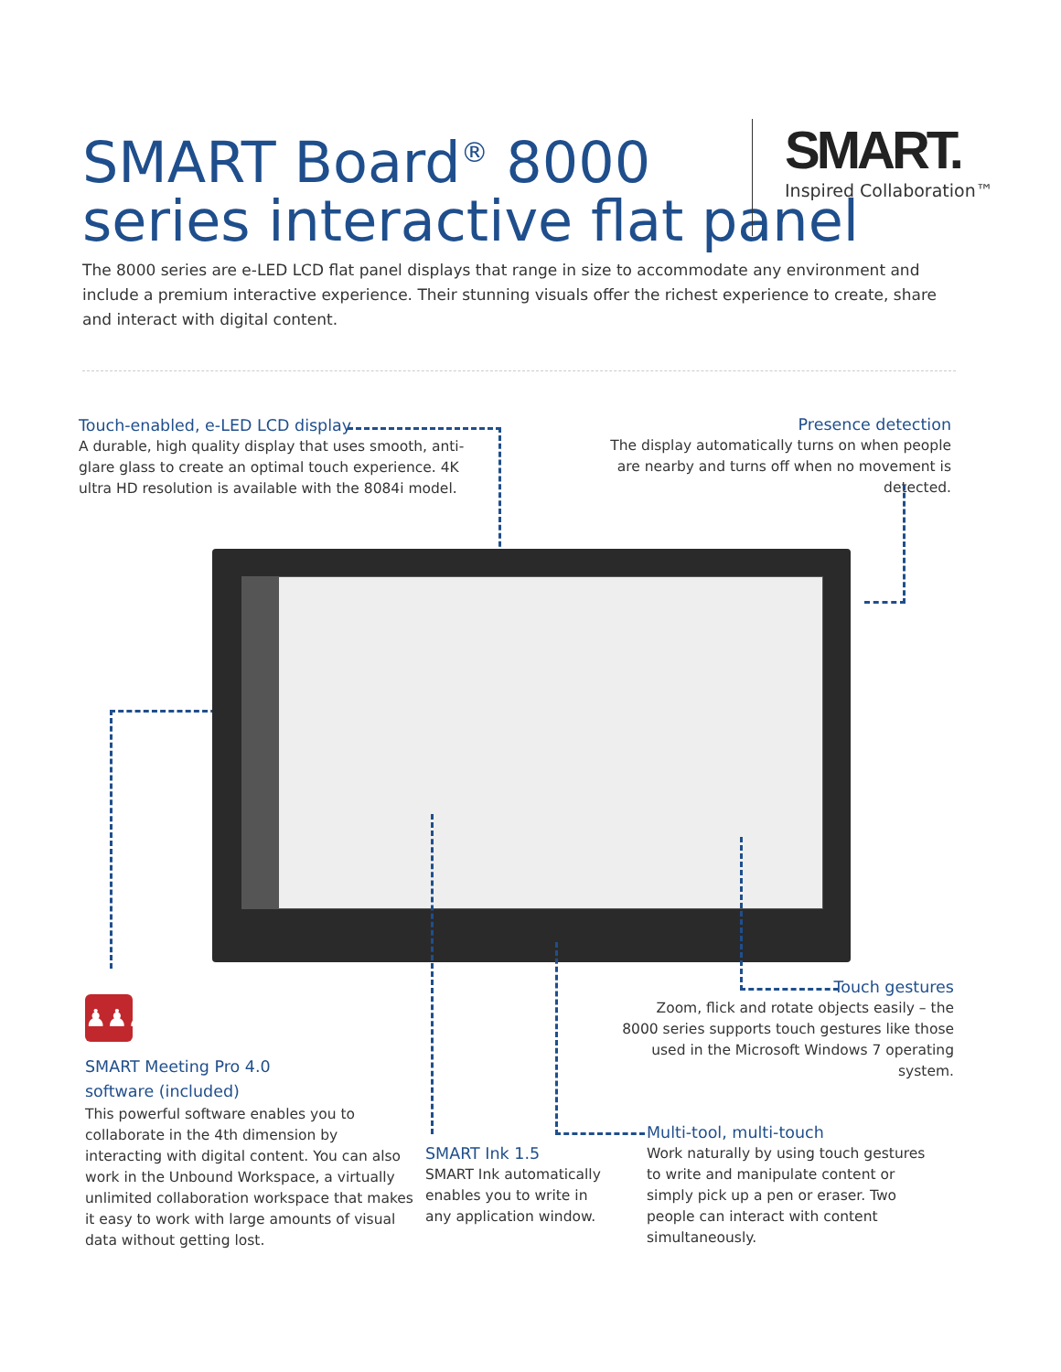SMART Board<sup>®</sup> 8000
series interactive flat panel
SMART.
Inspired Collaboration™
The 8000 series are e-LED LCD flat panel displays that range in size to accommodate any environment and include a premium interactive experience. Their stunning visuals offer the richest experience to create, share and interact with digital content.
Touch-enabled, e-LED LCD display
A durable, high quality display that uses smooth, anti-glare glass to create an optimal touch experience. 4K ultra HD resolution is available with the 8084i model.
Presence detection
The display automatically turns on when people are nearby and turns off when no movement is detected.
Touch gestures
Zoom, flick and rotate objects easily – the 8000 series supports touch gestures like those used in the Microsoft Windows 7 operating system.
♟♟♟
SMART Meeting Pro 4.0
software (included)
This powerful software enables you to collaborate in the 4th dimension by interacting with digital content. You can also work in the Unbound Workspace, a virtually unlimited collaboration workspace that makes it easy to work with large amounts of visual data without getting lost.
SMART Ink 1.5
SMART Ink automatically enables you to write in any application window.
Multi-tool, multi-touch
Work naturally by using touch gestures to write and manipulate content or simply pick up a pen or eraser. Two people can interact with content simultaneously.